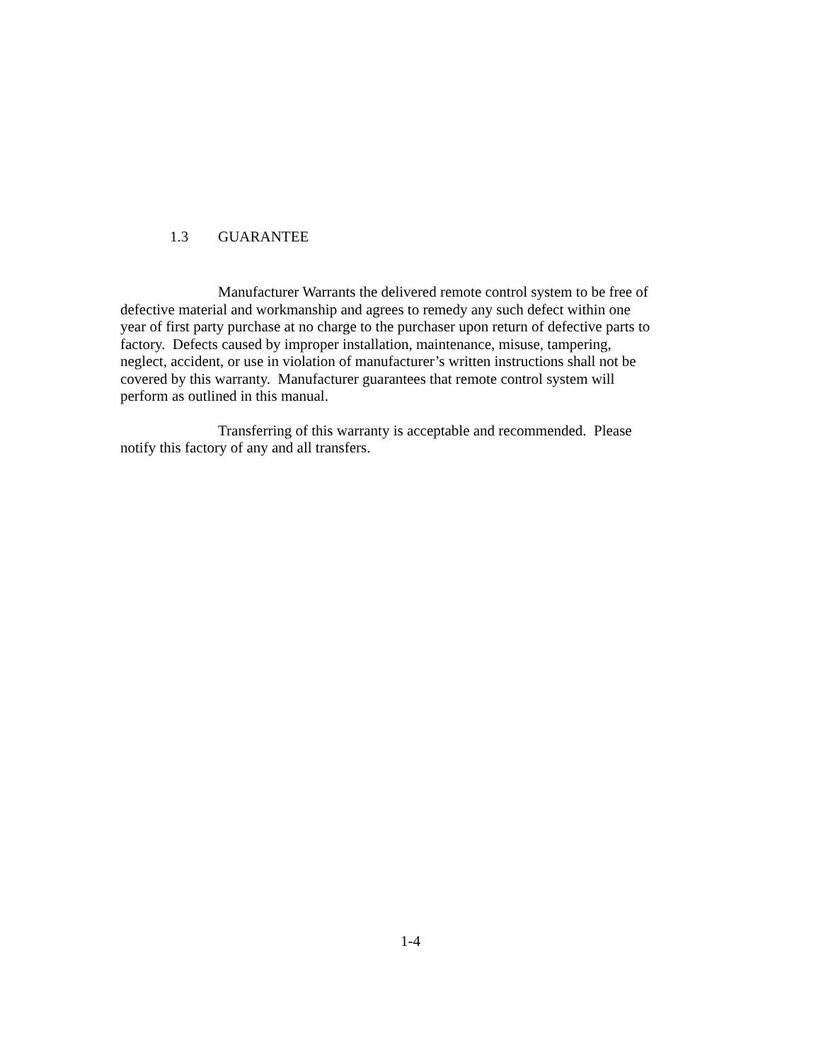1.3 GUARANTEE
Manufacturer Warrants the delivered remote control system to be free of
defective material and workmanship and agrees to remedy any such defect within one
year of first party purchase at no charge to the purchaser upon return of defective parts to
factory. Defects caused by improper installation, maintenance, misuse, tampering,
neglect, accident, or use in violation of manufacturer’s written instructions shall not be
covered by this warranty. Manufacturer guarantees that remote control system will
perform as outlined in this manual.
Transferring of this warranty is acceptable and recommended. Please
notify this factory of any and all transfers.
1-4